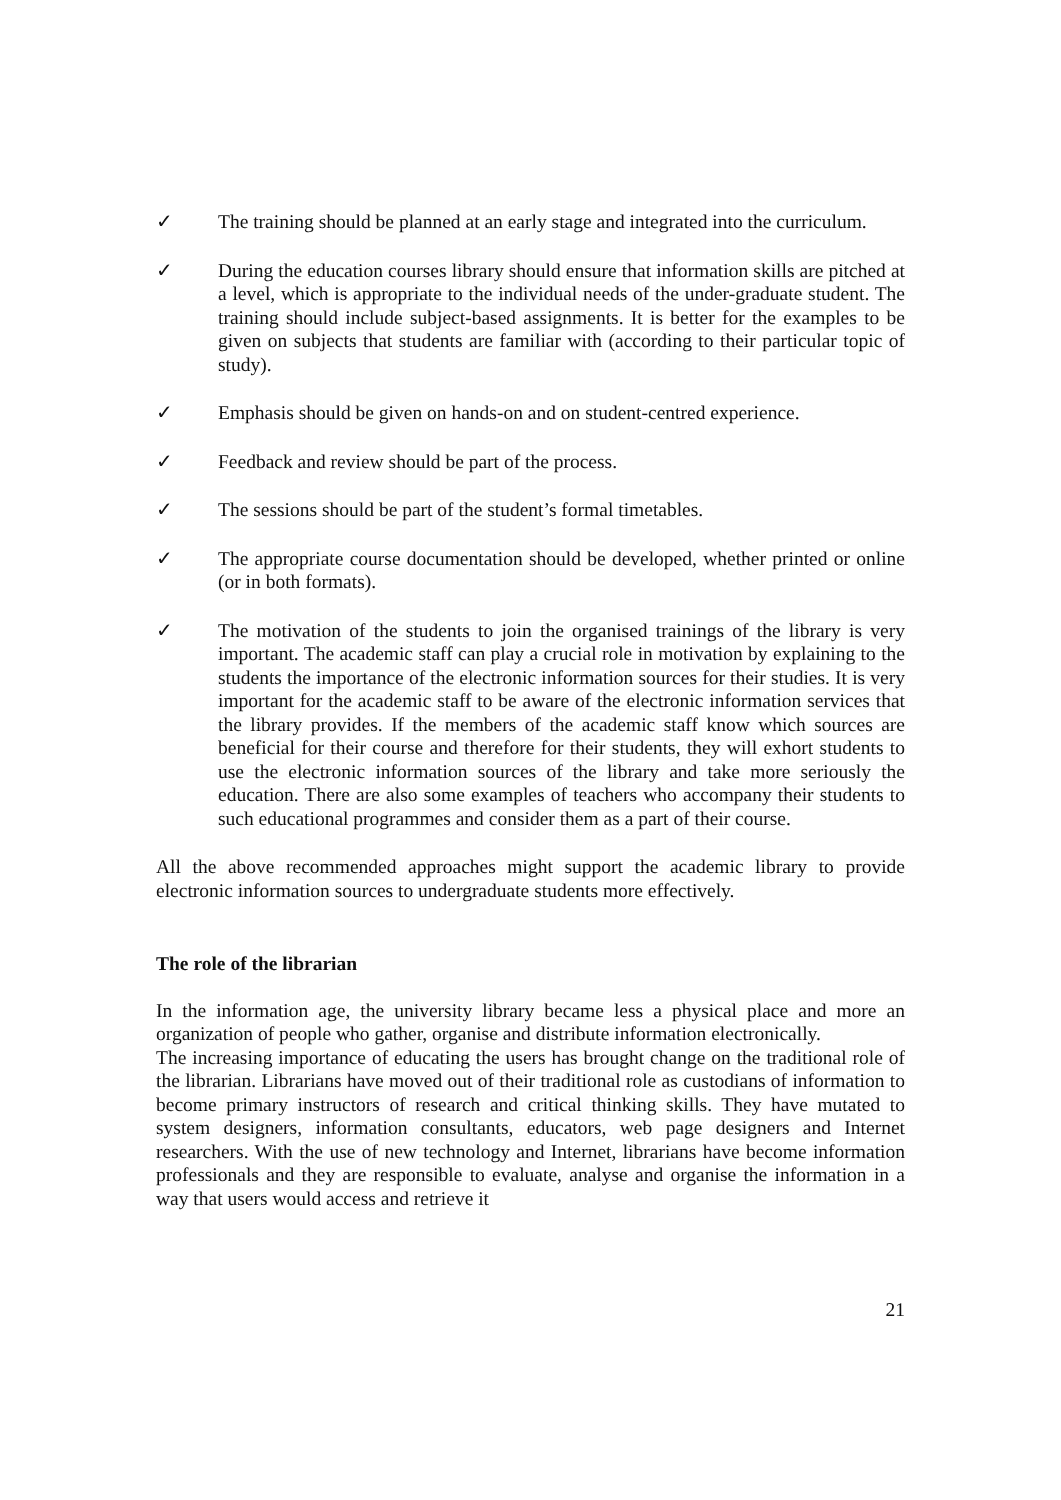✓ The training should be planned at an early stage and integrated into the curriculum.
✓ During the education courses library should ensure that information skills are pitched at a level, which is appropriate to the individual needs of the under-graduate student. The training should include subject-based assignments. It is better for the examples to be given on subjects that students are familiar with (according to their particular topic of study).
✓ Emphasis should be given on hands-on and on student-centred experience.
✓ Feedback and review should be part of the process.
✓ The sessions should be part of the student’s formal timetables.
✓ The appropriate course documentation should be developed, whether printed or online (or in both formats).
✓ The motivation of the students to join the organised trainings of the library is very important. The academic staff can play a crucial role in motivation by explaining to the students the importance of the electronic information sources for their studies. It is very important for the academic staff to be aware of the electronic information services that the library provides. If the members of the academic staff know which sources are beneficial for their course and therefore for their students, they will exhort students to use the electronic information sources of the library and take more seriously the education. There are also some examples of teachers who accompany their students to such educational programmes and consider them as a part of their course.
All the above recommended approaches might support the academic library to provide electronic information sources to undergraduate students more effectively.
The role of the librarian
In the information age, the university library became less a physical place and more an organization of people who gather, organise and distribute information electronically.
The increasing importance of educating the users has brought change on the traditional role of the librarian. Librarians have moved out of their traditional role as custodians of information to become primary instructors of research and critical thinking skills. They have mutated to system designers, information consultants, educators, web page designers and Internet researchers. With the use of new technology and Internet, librarians have become information professionals and they are responsible to evaluate, analyse and organise the information in a way that users would access and retrieve it
21